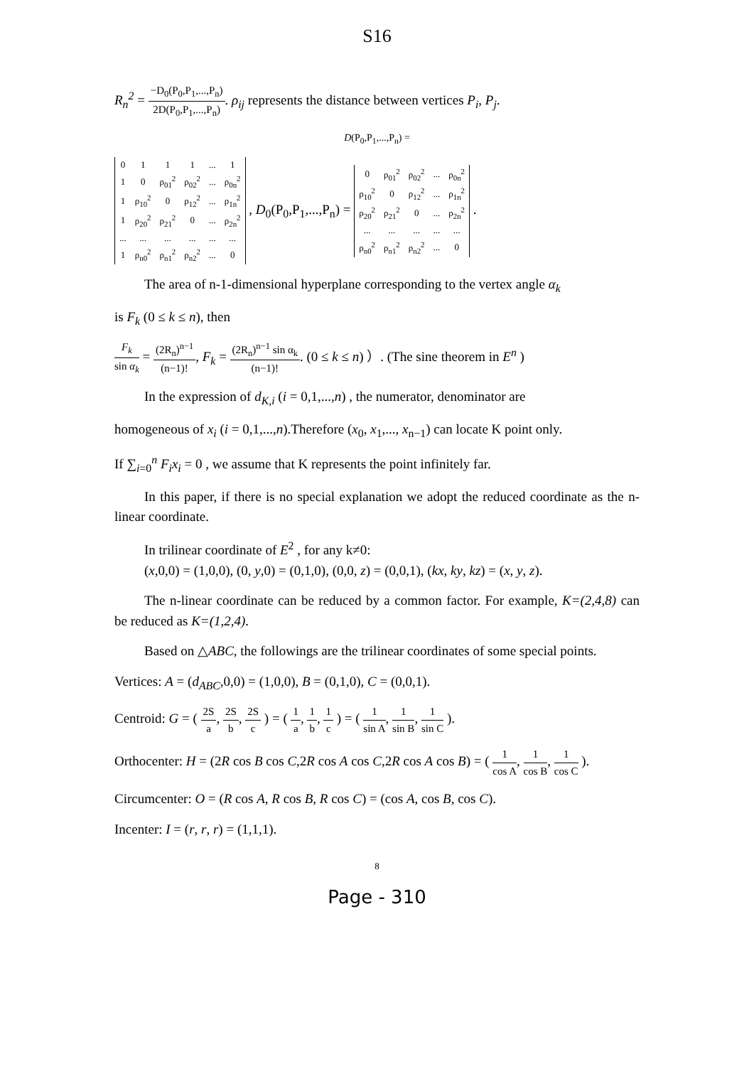S16
R<sub>n</sub><sup>2</sup> = −D<sub>0</sub>(P<sub>0</sub>,P<sub>1</sub>,...,P<sub>n</sub>) 2D(P<sub>0</sub>,P<sub>1</sub>,...,P<sub>n</sub>). ρ<sub>ij</sub> represents the distance between vertices P<sub>i</sub>, P<sub>j</sub>.
D(P<sub>0</sub>,P<sub>1</sub>,...,P<sub>n</sub>) =
| 0 | 1 | 1 | 1 | ... | 1 |
| 1 | 0 | ρ<sub>01</sub><sup>2</sup> | ρ<sub>02</sub><sup>2</sup> | ... | ρ<sub>0n</sub><sup>2</sup> |
| 1 | ρ<sub>10</sub><sup>2</sup> | 0 | ρ<sub>12</sub><sup>2</sup> | ... | ρ<sub>1n</sub><sup>2</sup> |
| 1 | ρ<sub>20</sub><sup>2</sup> | ρ<sub>21</sub><sup>2</sup> | 0 | ... | ρ<sub>2n</sub><sup>2</sup> |
| ... | ... | ... | ... | ... | ... |
| 1 | ρ<sub>n0</sub><sup>2</sup> | ρ<sub>n1</sub><sup>2</sup> | ρ<sub>n2</sub><sup>2</sup> | ... | 0 |
, D<sub>0</sub>(P<sub>0</sub>,P<sub>1</sub>,...,P<sub>n</sub>) =
| 0 | ρ<sub>01</sub><sup>2</sup> | ρ<sub>02</sub><sup>2</sup> | ... | ρ<sub>0n</sub><sup>2</sup> |
| ρ<sub>10</sub><sup>2</sup> | 0 | ρ<sub>12</sub><sup>2</sup> | ... | ρ<sub>1n</sub><sup>2</sup> |
| ρ<sub>20</sub><sup>2</sup> | ρ<sub>21</sub><sup>2</sup> | 0 | ... | ρ<sub>2n</sub><sup>2</sup> |
| ... | ... | ... | ... | ... |
| ρ<sub>n0</sub><sup>2</sup> | ρ<sub>n1</sub><sup>2</sup> | ρ<sub>n2</sub><sup>2</sup> | ... | 0 |
.
The area of n-1-dimensional hyperplane corresponding to the vertex angle α<sub>k</sub>
is F<sub>k</sub> (0 ≤ k ≤ n), then
F<sub>k</sub> sin α<sub>k</sub> = (2R<sub>n</sub>)<sup>n−1</sup> (n−1)!, F<sub>k</sub> = (2R<sub>n</sub>)<sup>n−1</sup> sin α<sub>k</sub> (n−1)!. (0 ≤ k ≤ n) ）. (The sine theorem in E<sup>n</sup> )
In the expression of d<sub>K,i</sub> (i = 0,1,...,n) , the numerator, denominator are
homogeneous of x<sub>i</sub> (i = 0,1,...,n).Therefore (x<sub>0</sub>, x<sub>1</sub>,..., x<sub>n−1</sub>) can locate K point only.
If ∑<sub>i=0</sub><sup>n</sup> F<sub>i</sub>x<sub>i</sub> = 0 , we assume that K represents the point infinitely far.
In this paper, if there is no special explanation we adopt the reduced coordinate as the n-linear coordinate.
In trilinear coordinate of E<sup>2</sup> , for any k≠0:
(x,0,0) = (1,0,0), (0, y,0) = (0,1,0), (0,0, z) = (0,0,1), (kx, ky, kz) = (x, y, z).
The n-linear coordinate can be reduced by a common factor. For example, K=(2,4,8) can be reduced as K=(1,2,4).
Based on △ABC, the followings are the trilinear coordinates of some special points.
Vertices: A = (d<sub>ABC</sub>,0,0) = (1,0,0), B = (0,1,0), C = (0,0,1).
Centroid: G = ( 2S a, 2S b, 2S c ) = ( 1 a, 1 b, 1 c ) = ( 1 sin A, 1 sin B, 1 sin C ).
Orthocenter: H = (2R cos B cos C,2R cos A cos C,2R cos A cos B) = ( 1 cos A, 1 cos B, 1 cos C ).
Circumcenter: O = (R cos A, R cos B, R cos C) = (cos A, cos B, cos C).
Incenter: I = (r, r, r) = (1,1,1).
8
Page - 310